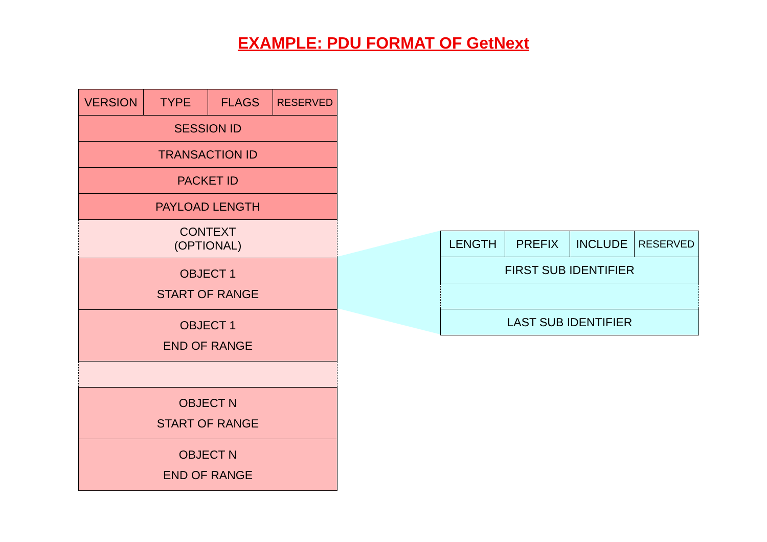EXAMPLE: PDU FORMAT OF GetNext
| VERSION | TYPE | FLAGS | RESERVED |
| SESSION ID | | | |
| TRANSACTION ID | | | |
| PACKET ID | | | |
| PAYLOAD LENGTH | | | |
| CONTEXT (OPTIONAL) | | | |
| OBJECT 1 START OF RANGE | | | |
| OBJECT 1 END OF RANGE | | | |
| OBJECT N START OF RANGE | | | |
| OBJECT N END OF RANGE | | | |
| LENGTH | PREFIX | INCLUDE | RESERVED |
| FIRST SUB IDENTIFIER | | | |
| LAST SUB IDENTIFIER | | | |